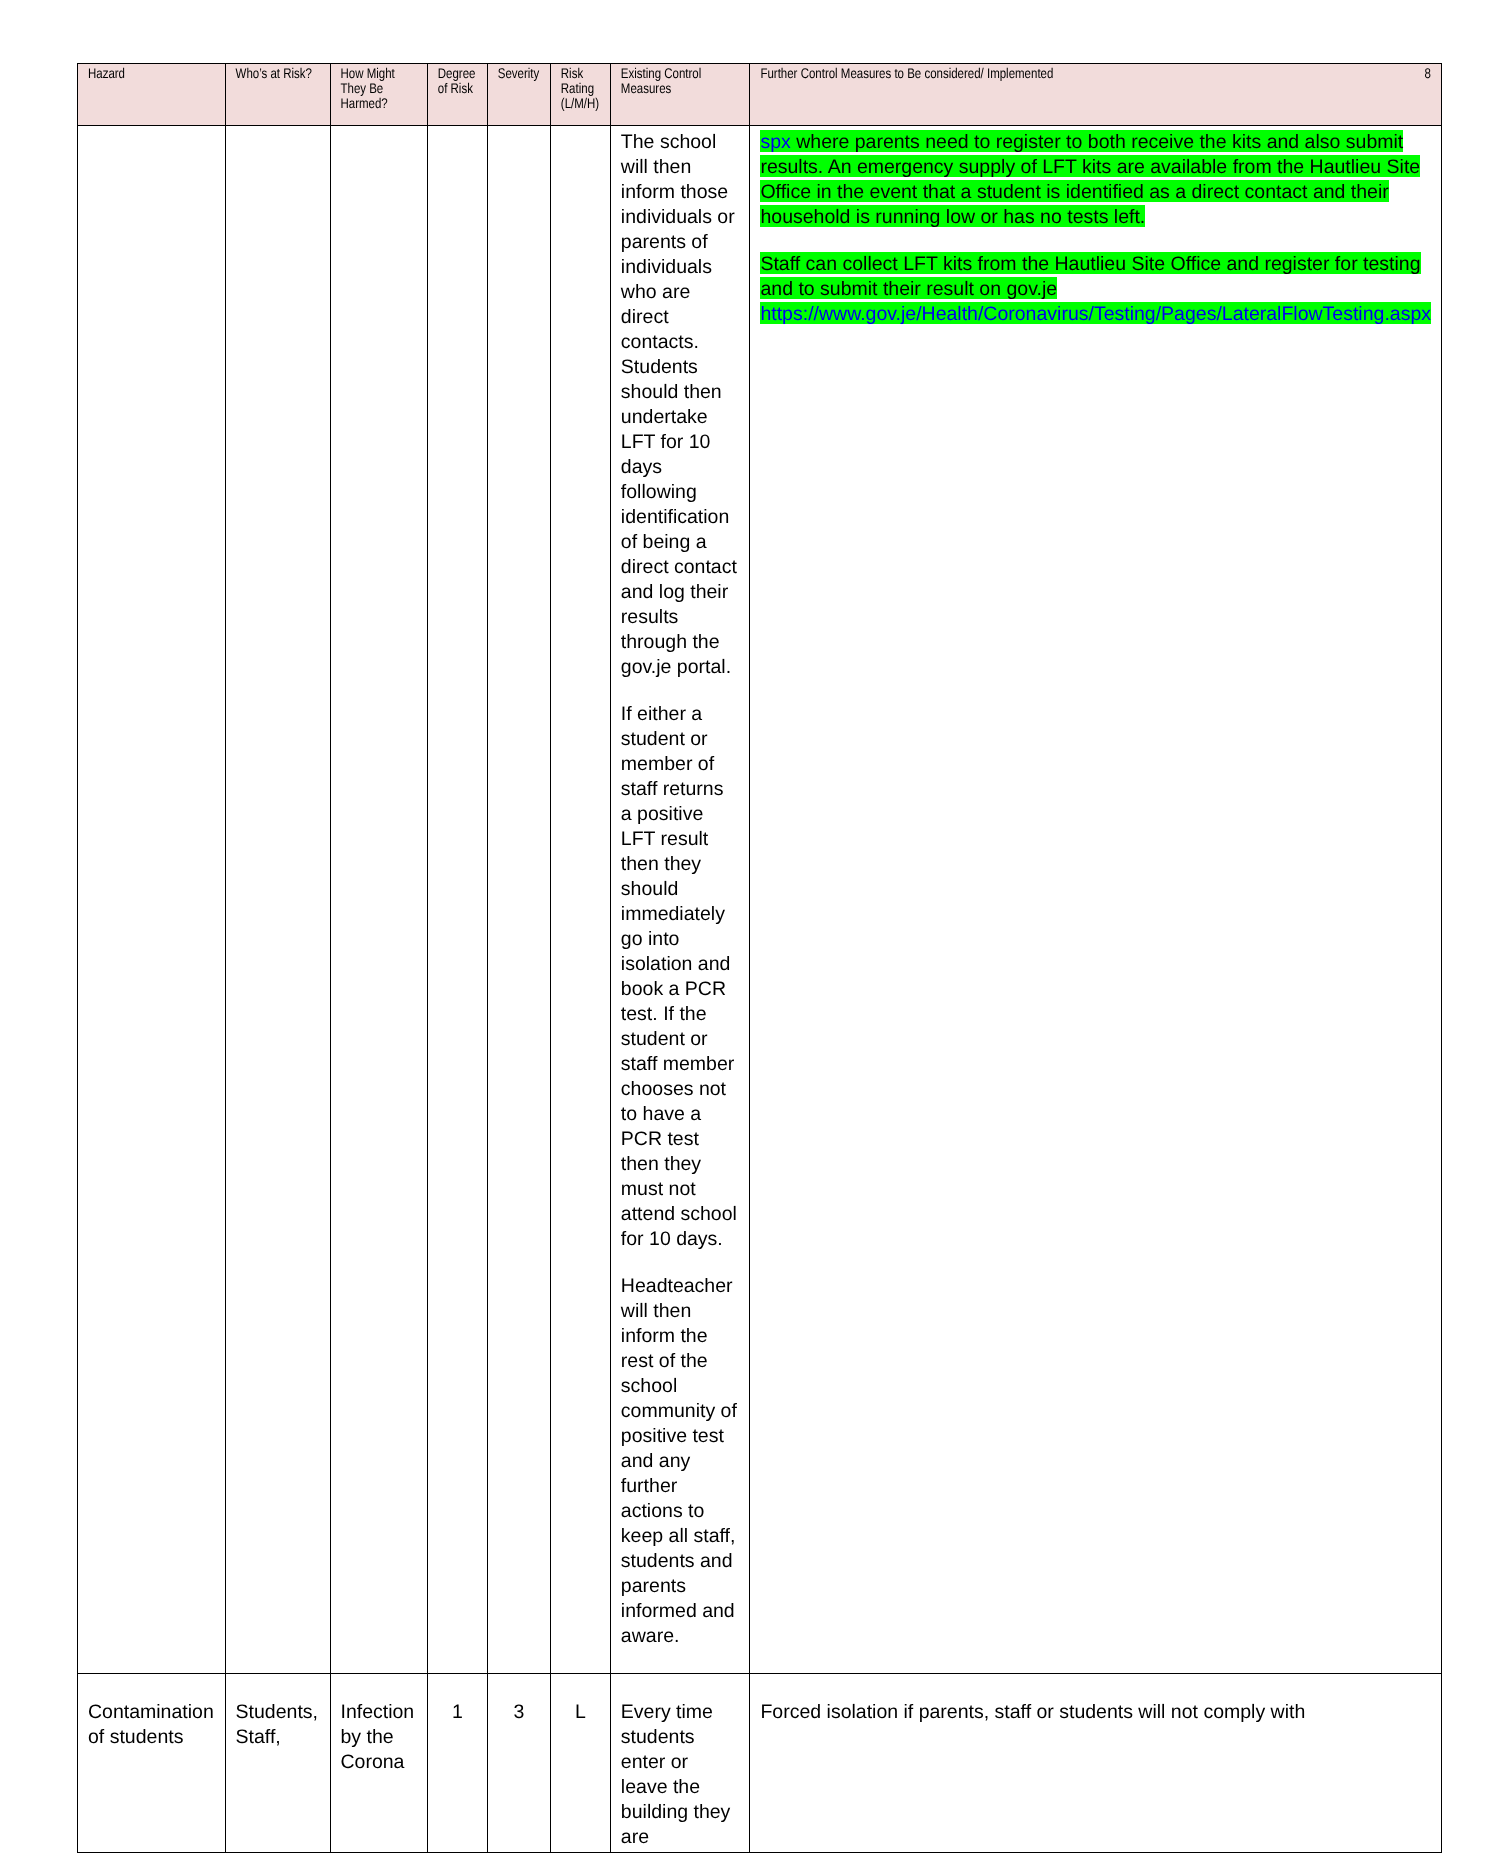| Hazard | Who’s at Risk? | How Might They Be Harmed? | Degree of Risk | Severity | Risk Rating (L/M/H) | Existing Control Measures | Further Control Measures to Be considered/ Implemented 8 |
| --- | --- | --- | --- | --- | --- | --- | --- |
| | | | | | | The school will then inform those individuals or parents of individuals who are direct contacts. Students should then undertake LFT for 10 days following identification of being a direct contact and log their results through the gov.je portal. If either a student or member of staff returns a positive LFT result then they should immediately go into isolation and book a PCR test. If the student or staff member chooses not to have a PCR test then they must not attend school for 10 days. Headteacher will then inform the rest of the school community of positive test and any further actions to keep all staff, students and parents informed and aware. | spx where parents need to register to both receive the kits and also submit results. An emergency supply of LFT kits are available from the Hautlieu Site Office in the event that a student is identified as a direct contact and their household is running low or has no tests left. Staff can collect LFT kits from the Hautlieu Site Office and register for testing and to submit their result on gov.je https://www.gov.je/Health/Coronavirus/Testing/Pages/LateralFlowTesting.aspx |
| Contamination of students | Students, Staff, | Infection by the Corona | 1 | 3 | L | Every time students enter or leave the building they are | Forced isolation if parents, staff or students will not comply with |